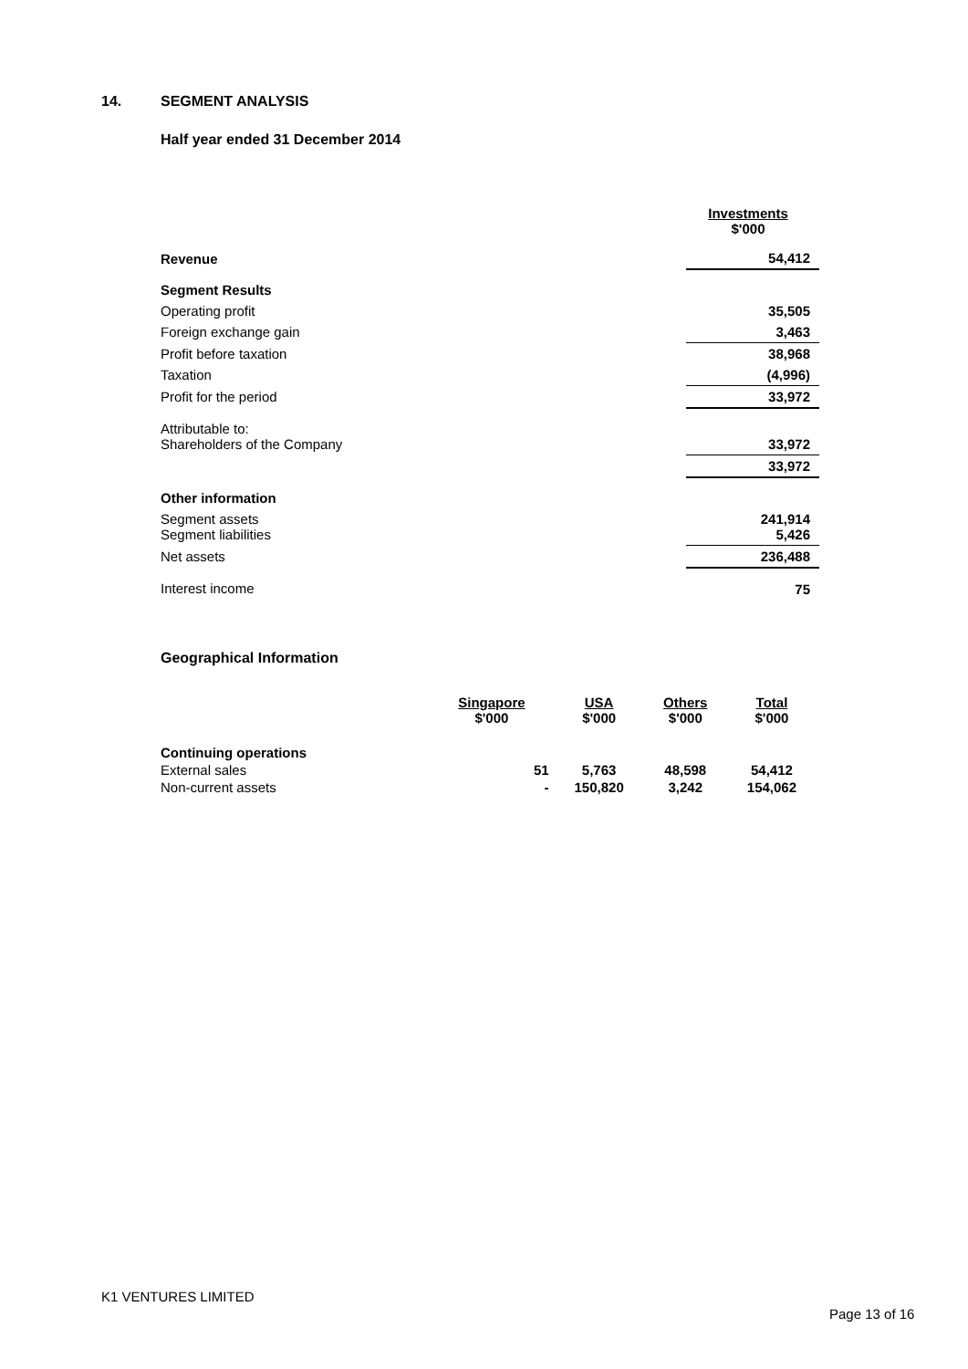14. SEGMENT ANALYSIS
Half year ended 31 December 2014
| | Investments $'000 |
| Revenue | 54,412 |
| Segment Results | |
| Operating profit | 35,505 |
| Foreign exchange gain | 3,463 |
| Profit before taxation | 38,968 |
| Taxation | (4,996) |
| Profit for the period | 33,972 |
| Attributable to: Shareholders of the Company | 33,972 |
| | 33,972 |
| Other information | |
| Segment assets Segment liabilities | 241,914 5,426 |
| Net assets | 236,488 |
| Interest income | 75 |
Geographical Information
| | Singapore $'000 | USA $'000 | Others $'000 | Total $'000 |
| Continuing operations | | | | |
| External sales | 51 | 5,763 | 48,598 | 54,412 |
| Non-current assets | - | 150,820 | 3,242 | 154,062 |
K1 VENTURES LIMITED
Page 13 of 16